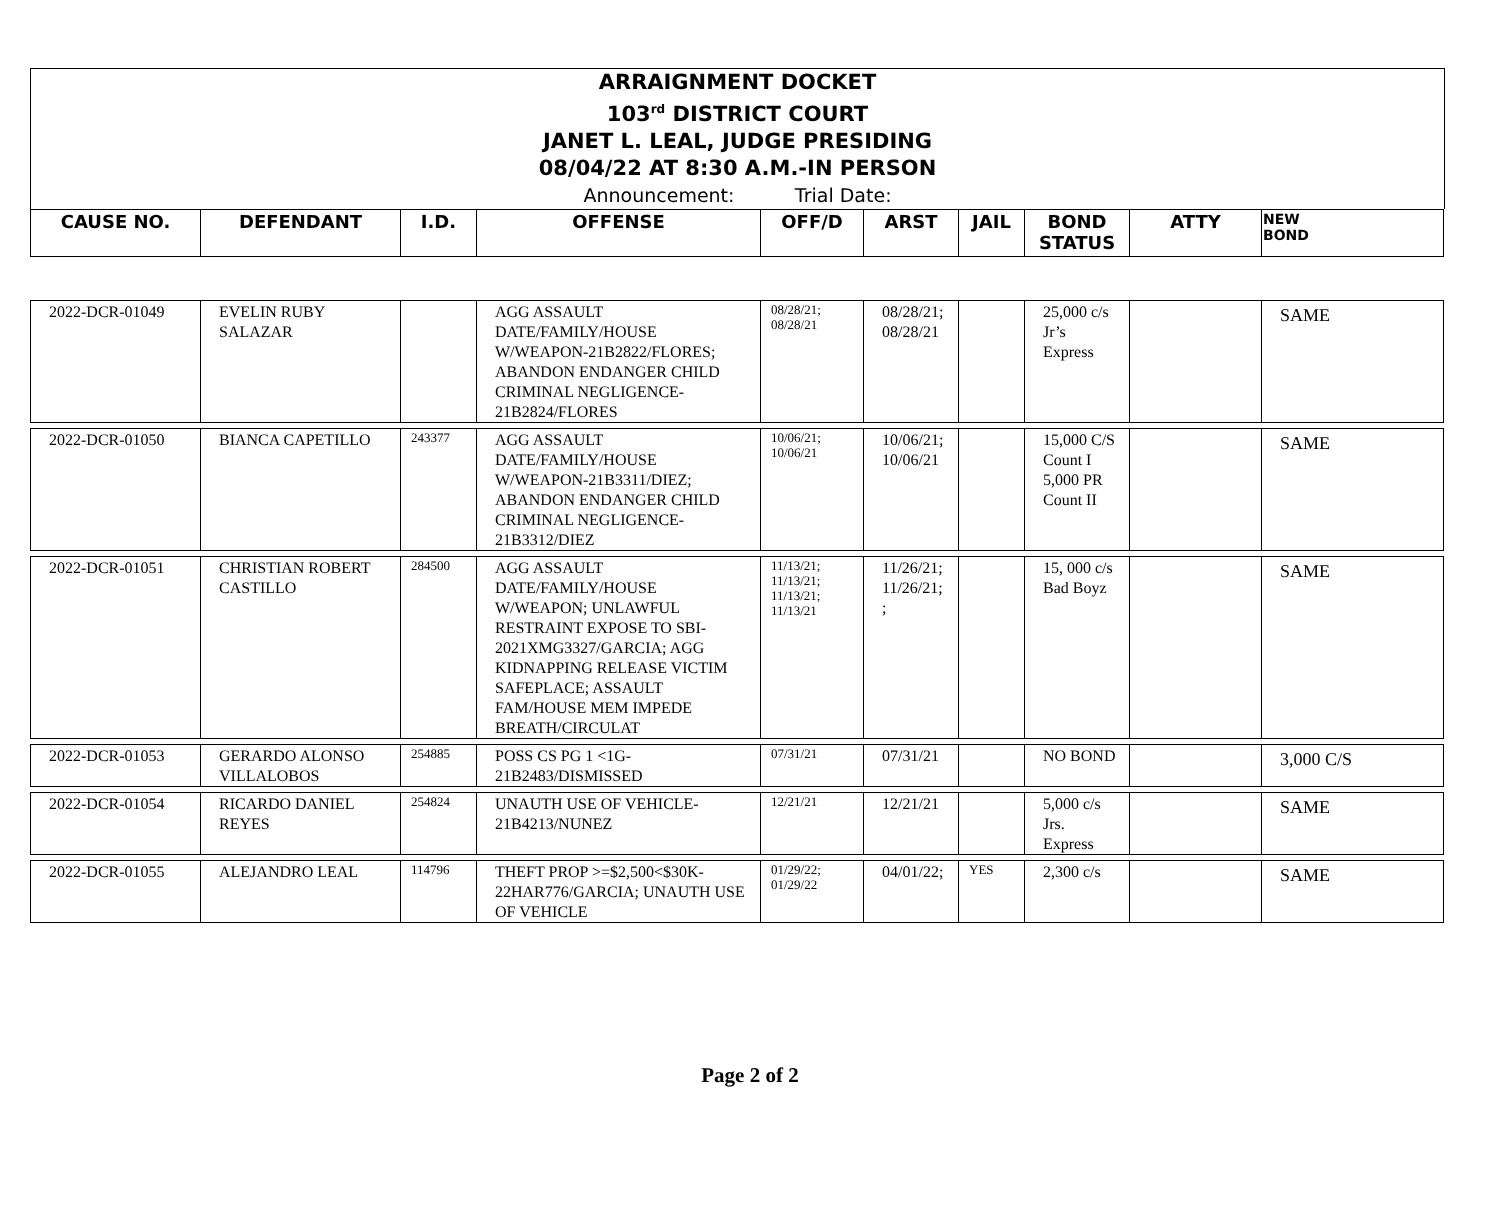ARRAIGNMENT DOCKET
103<sup>rd</sup> DISTRICT COURT
JANET L. LEAL, JUDGE PRESIDING
08/04/22 AT 8:30 A.M.-IN PERSON
Announcement: Trial Date:
| CAUSE NO. | DEFENDANT | I.D. | OFFENSE | OFF/D | ARST | JAIL | BOND STATUS | ATTY | NEW BOND |
| 2022-DCR-01049 | EVELIN RUBY SALAZAR | | AGG ASSAULT DATE/FAMILY/HOUSE W/WEAPON-21B2822/FLORES; ABANDON ENDANGER CHILD CRIMINAL NEGLIGENCE-21B2824/FLORES | 08/28/21; 08/28/21 | 08/28/21; 08/28/21 | | 25,000 c/s Jr’s Express | | SAME |
| 2022-DCR-01050 | BIANCA CAPETILLO | 243377 | AGG ASSAULT DATE/FAMILY/HOUSE W/WEAPON-21B3311/DIEZ; ABANDON ENDANGER CHILD CRIMINAL NEGLIGENCE-21B3312/DIEZ | 10/06/21; 10/06/21 | 10/06/21; 10/06/21 | | 15,000 C/S Count I 5,000 PR Count II | | SAME |
| 2022-DCR-01051 | CHRISTIAN ROBERT CASTILLO | 284500 | AGG ASSAULT DATE/FAMILY/HOUSE W/WEAPON; UNLAWFUL RESTRAINT EXPOSE TO SBI-2021XMG3327/GARCIA; AGG KIDNAPPING RELEASE VICTIM SAFEPLACE; ASSAULT FAM/HOUSE MEM IMPEDE BREATH/CIRCULAT | 11/13/21; 11/13/21; 11/13/21; 11/13/21 | 11/26/21; 11/26/21; ; | | 15, 000 c/s Bad Boyz | | SAME |
| 2022-DCR-01053 | GERARDO ALONSO VILLALOBOS | 254885 | POSS CS PG 1 <1G-21B2483/DISMISSED | 07/31/21 | 07/31/21 | | NO BOND | | 3,000 C/S |
| 2022-DCR-01054 | RICARDO DANIEL REYES | 254824 | UNAUTH USE OF VEHICLE-21B4213/NUNEZ | 12/21/21 | 12/21/21 | | 5,000 c/s Jrs. Express | | SAME |
| 2022-DCR-01055 | ALEJANDRO LEAL | 114796 | THEFT PROP >=$2,500<$30K-22HAR776/GARCIA; UNAUTH USE OF VEHICLE | 01/29/22; 01/29/22 | 04/01/22; | YES | 2,300 c/s | | SAME |
Page 2 of 2